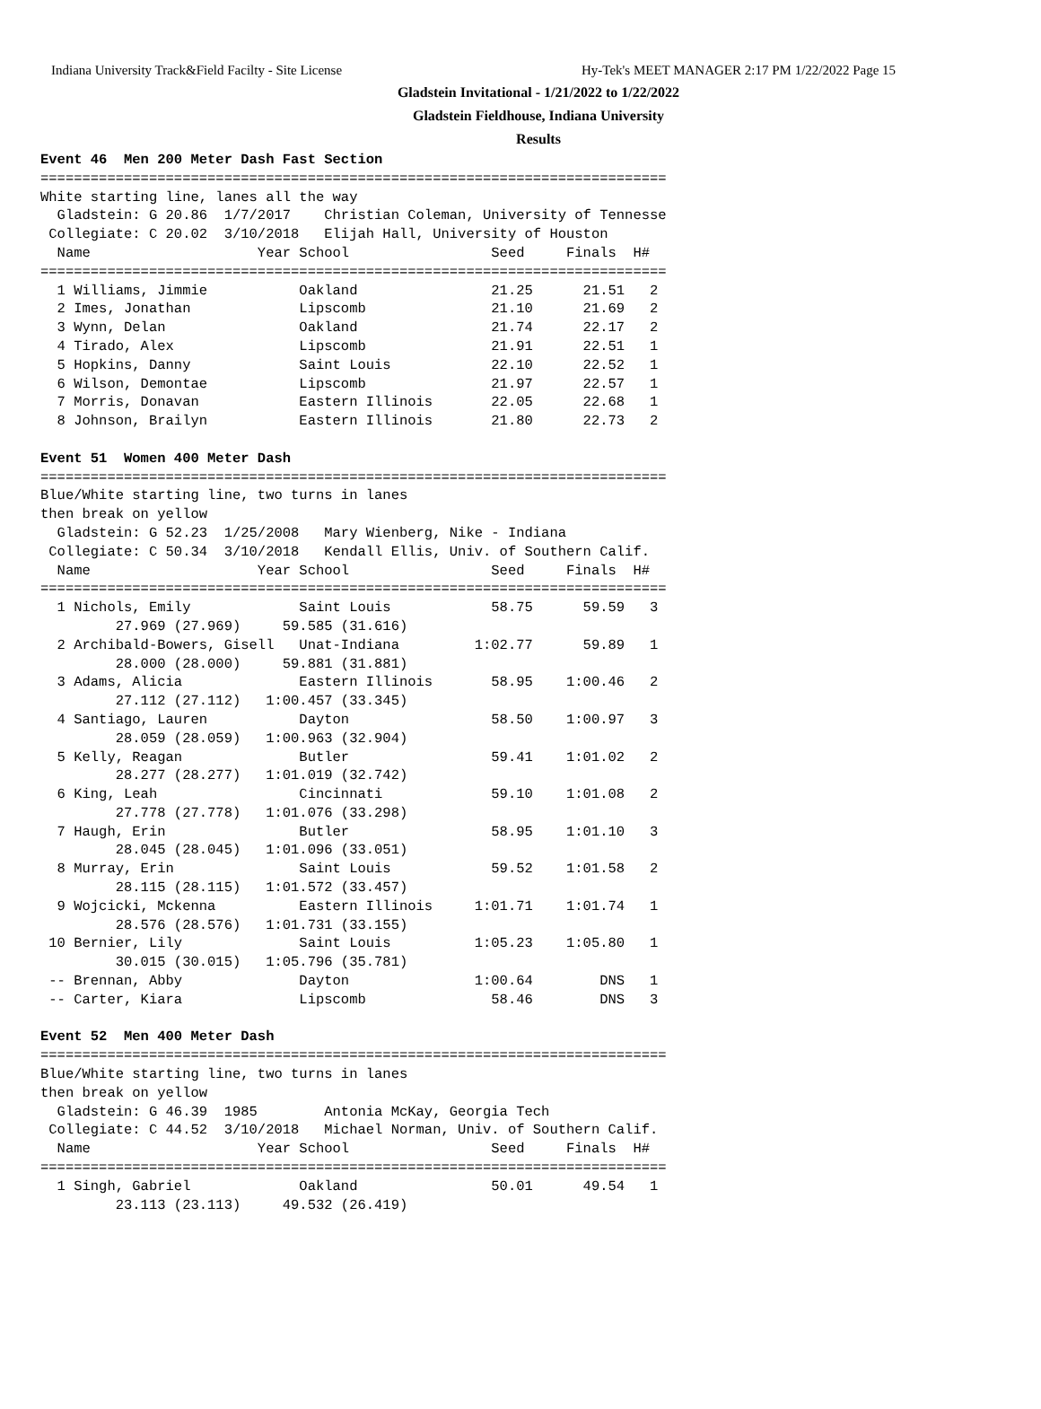Indiana University Track&Field Facilty - Site License Hy-Tek's MEET MANAGER 2:17 PM 1/22/2022 Page 15
Gladstein Invitational - 1/21/2022 to 1/22/2022
Gladstein Fieldhouse, Indiana University
Results
Event 46  Men 200 Meter Dash Fast Section
===========================================================================
White starting line, lanes all the way
  Gladstein: G 20.86  1/7/2017    Christian Coleman, University of Tennesse
 Collegiate: C 20.02  3/10/2018   Elijah Hall, University of Houston
  Name                    Year School                 Seed     Finals  H#
===========================================================================
  1 Williams, Jimmie           Oakland                21.25      21.51   2
  2 Imes, Jonathan             Lipscomb               21.10      21.69   2
  3 Wynn, Delan                Oakland                21.74      22.17   2
  4 Tirado, Alex               Lipscomb               21.91      22.51   1
  5 Hopkins, Danny             Saint Louis            22.10      22.52   1
  6 Wilson, Demontae           Lipscomb               21.97      22.57   1
  7 Morris, Donavan            Eastern Illinois       22.05      22.68   1
  8 Johnson, Brailyn           Eastern Illinois       21.80      22.73   2
 
Event 51  Women 400 Meter Dash
===========================================================================
Blue/White starting line, two turns in lanes
then break on yellow
  Gladstein: G 52.23  1/25/2008   Mary Wienberg, Nike - Indiana
 Collegiate: C 50.34  3/10/2018   Kendall Ellis, Univ. of Southern Calif.
  Name                    Year School                 Seed     Finals  H#
===========================================================================
  1 Nichols, Emily             Saint Louis            58.75      59.59   3
         27.969 (27.969)     59.585 (31.616)
  2 Archibald-Bowers, Gisell   Unat-Indiana         1:02.77      59.89   1
         28.000 (28.000)     59.881 (31.881)
  3 Adams, Alicia              Eastern Illinois       58.95    1:00.46   2
         27.112 (27.112)   1:00.457 (33.345)
  4 Santiago, Lauren           Dayton                 58.50    1:00.97   3
         28.059 (28.059)   1:00.963 (32.904)
  5 Kelly, Reagan              Butler                 59.41    1:01.02   2
         28.277 (28.277)   1:01.019 (32.742)
  6 King, Leah                 Cincinnati             59.10    1:01.08   2
         27.778 (27.778)   1:01.076 (33.298)
  7 Haugh, Erin                Butler                 58.95    1:01.10   3
         28.045 (28.045)   1:01.096 (33.051)
  8 Murray, Erin               Saint Louis            59.52    1:01.58   2
         28.115 (28.115)   1:01.572 (33.457)
  9 Wojcicki, Mckenna          Eastern Illinois     1:01.71    1:01.74   1
         28.576 (28.576)   1:01.731 (33.155)
 10 Bernier, Lily              Saint Louis          1:05.23    1:05.80   1
         30.015 (30.015)   1:05.796 (35.781)
 -- Brennan, Abby              Dayton               1:00.64        DNS   1
 -- Carter, Kiara              Lipscomb               58.46        DNS   3
 
Event 52  Men 400 Meter Dash
===========================================================================
Blue/White starting line, two turns in lanes
then break on yellow
  Gladstein: G 46.39  1985        Antonia McKay, Georgia Tech
 Collegiate: C 44.52  3/10/2018   Michael Norman, Univ. of Southern Calif.
  Name                    Year School                 Seed     Finals  H#
===========================================================================
  1 Singh, Gabriel             Oakland                50.01      49.54   1
         23.113 (23.113)     49.532 (26.419)